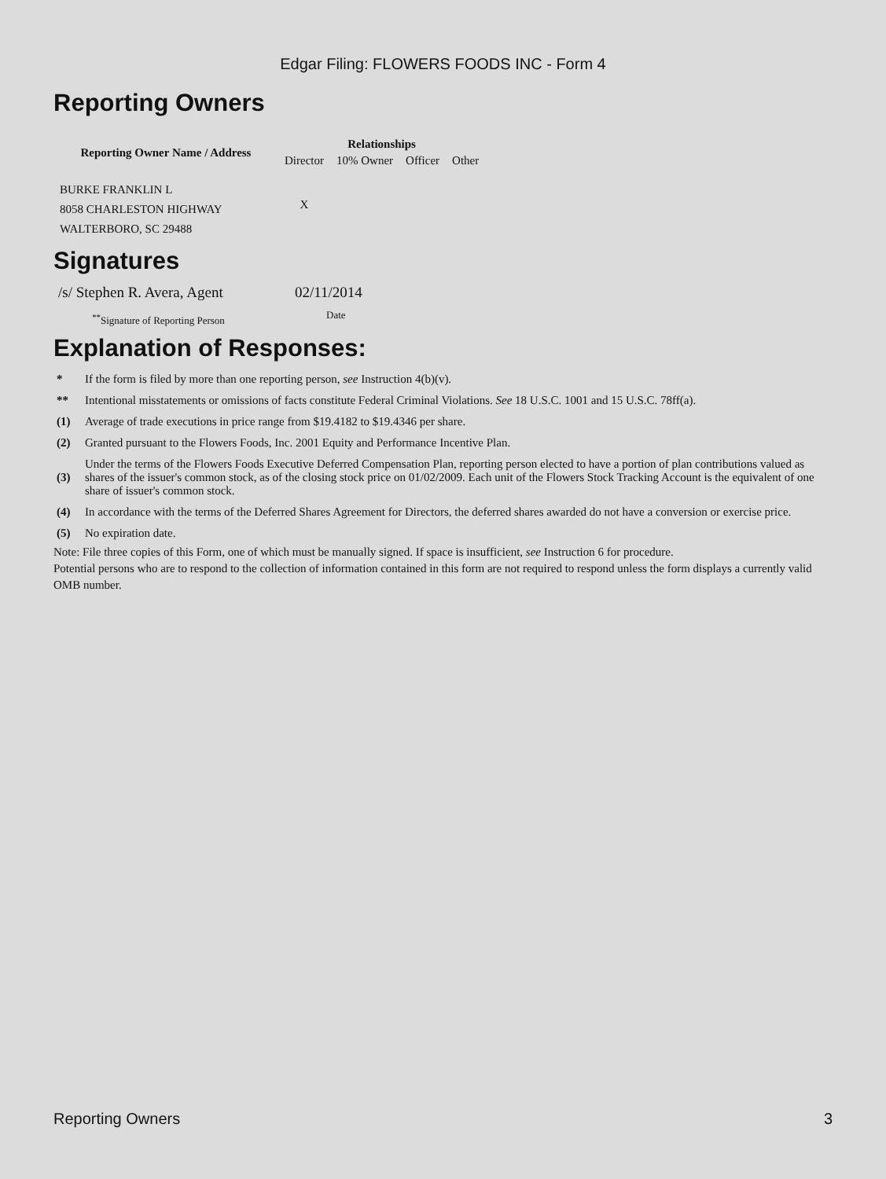Edgar Filing: FLOWERS FOODS INC - Form 4
Reporting Owners
| Reporting Owner Name / Address | Relationships | | | |
| --- | --- | --- | --- | --- |
| | Director | 10% Owner | Officer | Other |
| BURKE FRANKLIN L 8058 CHARLESTON HIGHWAY WALTERBORO, SC 29488 | X | | | |
Signatures
| /s/ Stephen R. Avera, Agent | 02/11/2014 |
| <sup>**</sup> Signature of Reporting Person | Date |
Explanation of Responses:
| * | If the form is filed by more than one reporting person, see Instruction 4(b)(v). |
| ** | Intentional misstatements or omissions of facts constitute Federal Criminal Violations. See 18 U.S.C. 1001 and 15 U.S.C. 78ff(a). |
| (1) | Average of trade executions in price range from $19.4182 to $19.4346 per share. |
| (2) | Granted pursuant to the Flowers Foods, Inc. 2001 Equity and Performance Incentive Plan. |
| (3) | Under the terms of the Flowers Foods Executive Deferred Compensation Plan, reporting person elected to have a portion of plan contributions valued as shares of the issuer's common stock, as of the closing stock price on 01/02/2009. Each unit of the Flowers Stock Tracking Account is the equivalent of one share of issuer's common stock. |
| (4) | In accordance with the terms of the Deferred Shares Agreement for Directors, the deferred shares awarded do not have a conversion or exercise price. |
| (5) | No expiration date. |
Note: File three copies of this Form, one of which must be manually signed. If space is insufficient, see Instruction 6 for procedure.
Potential persons who are to respond to the collection of information contained in this form are not required to respond unless the form displays a currently valid OMB number.
Reporting Owners 3